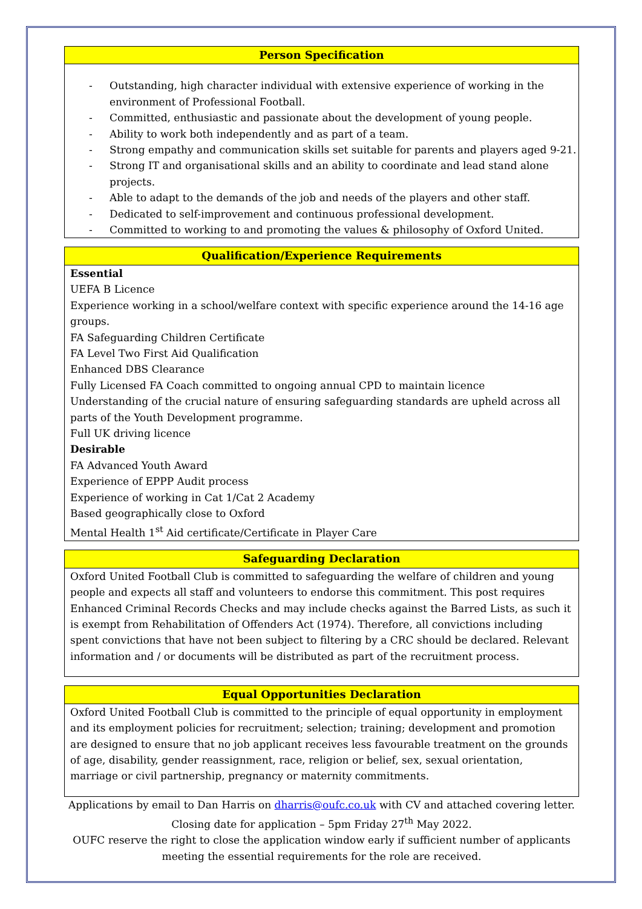Person Specification
- Outstanding, high character individual with extensive experience of working in the environment of Professional Football.
- Committed, enthusiastic and passionate about the development of young people.
- Ability to work both independently and as part of a team.
- Strong empathy and communication skills set suitable for parents and players aged 9-21.
- Strong IT and organisational skills and an ability to coordinate and lead stand alone projects.
- Able to adapt to the demands of the job and needs of the players and other staff.
- Dedicated to self-improvement and continuous professional development.
- Committed to working to and promoting the values & philosophy of Oxford United.
Qualification/Experience Requirements
Essential
UEFA B Licence
Experience working in a school/welfare context with specific experience around the 14-16 age groups.
FA Safeguarding Children Certificate
FA Level Two First Aid Qualification
Enhanced DBS Clearance
Fully Licensed FA Coach committed to ongoing annual CPD to maintain licence
Understanding of the crucial nature of ensuring safeguarding standards are upheld across all parts of the Youth Development programme.
Full UK driving licence
Desirable
FA Advanced Youth Award
Experience of EPPP Audit process
Experience of working in Cat 1/Cat 2 Academy
Based geographically close to Oxford
Mental Health 1<sup>st</sup> Aid certificate/Certificate in Player Care
Safeguarding Declaration
Oxford United Football Club is committed to safeguarding the welfare of children and young people and expects all staff and volunteers to endorse this commitment. This post requires Enhanced Criminal Records Checks and may include checks against the Barred Lists, as such it is exempt from Rehabilitation of Offenders Act (1974). Therefore, all convictions including spent convictions that have not been subject to filtering by a CRC should be declared. Relevant information and / or documents will be distributed as part of the recruitment process.
Equal Opportunities Declaration
Oxford United Football Club is committed to the principle of equal opportunity in employment and its employment policies for recruitment; selection; training; development and promotion are designed to ensure that no job applicant receives less favourable treatment on the grounds of age, disability, gender reassignment, race, religion or belief, sex, sexual orientation, marriage or civil partnership, pregnancy or maternity commitments.
Applications by email to Dan Harris on dharris@oufc.co.uk with CV and attached covering letter.
Closing date for application – 5pm Friday 27<sup>th</sup> May 2022.
OUFC reserve the right to close the application window early if sufficient number of applicants meeting the essential requirements for the role are received.